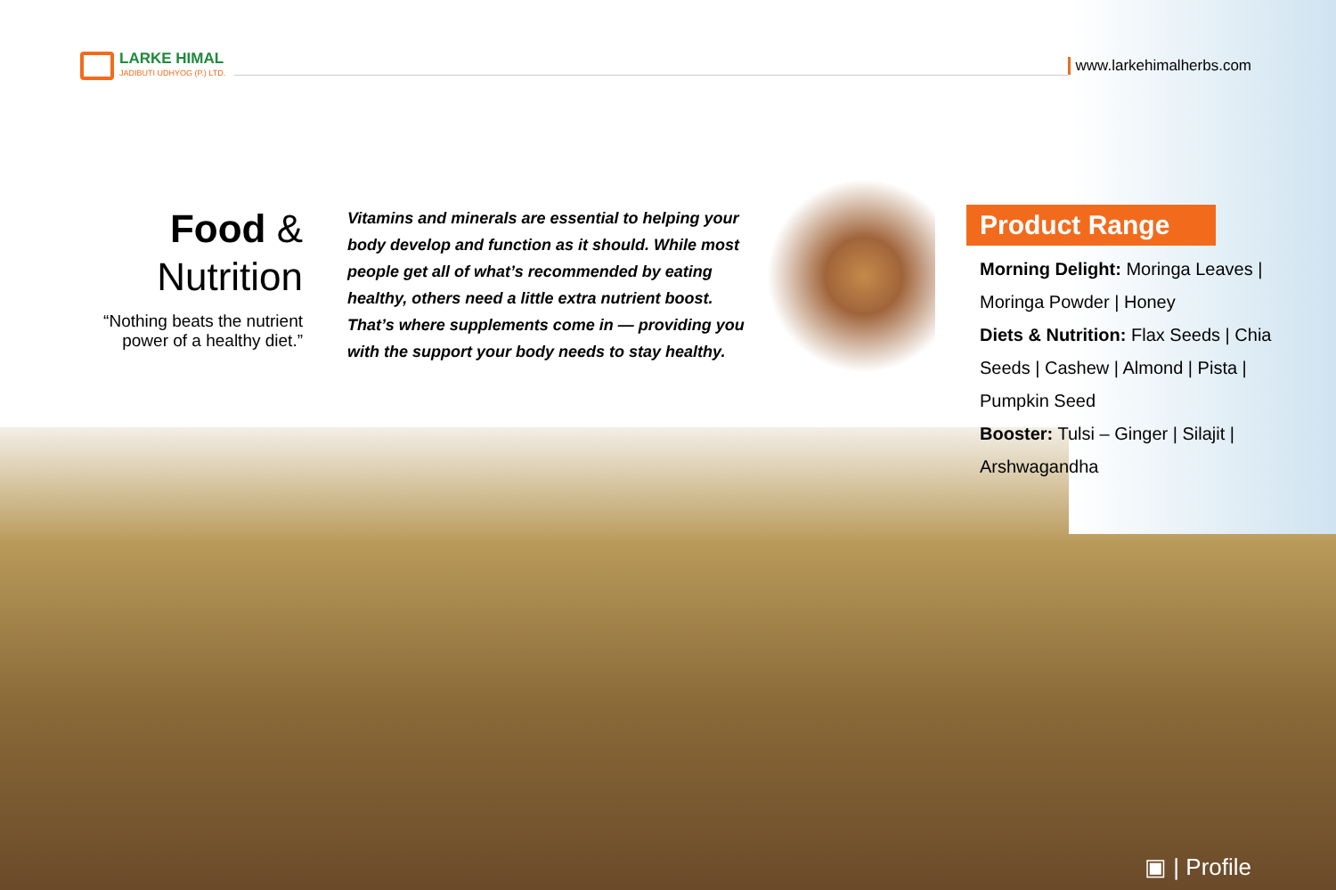LARKE HIMAL
JADIBUTI UDHYOG (P.) LTD.
www.larkehimalherbs.com
Food &
Nutrition
“Nothing beats the nutrient power of a healthy diet.”
Vitamins and minerals are essential to helping your body develop and function as it should. While most people get all of what’s recommended by eating healthy, others need a little extra nutrient boost. That’s where supplements come in — providing you with the support your body needs to stay healthy.
Product Range
Morning Delight: Moringa Leaves | Moringa Powder | Honey
Diets & Nutrition: Flax Seeds | Chia Seeds | Cashew | Almond | Pista | Pumpkin Seed
Booster: Tulsi – Ginger | Silajit | Arshwagandha
▣ | Profile